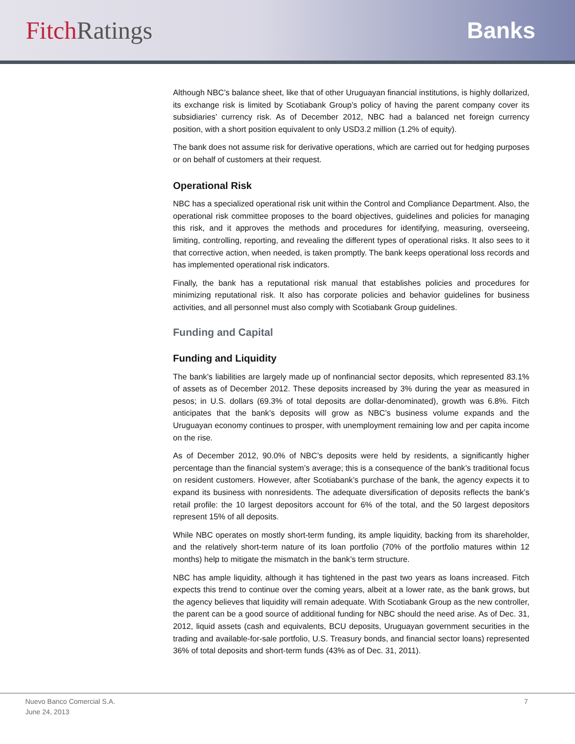Fitch Ratings Banks
Although NBC’s balance sheet, like that of other Uruguayan financial institutions, is highly dollarized, its exchange risk is limited by Scotiabank Group’s policy of having the parent company cover its subsidiaries’ currency risk. As of December 2012, NBC had a balanced net foreign currency position, with a short position equivalent to only USD3.2 million (1.2% of equity).
The bank does not assume risk for derivative operations, which are carried out for hedging purposes or on behalf of customers at their request.
Operational Risk
NBC has a specialized operational risk unit within the Control and Compliance Department. Also, the operational risk committee proposes to the board objectives, guidelines and policies for managing this risk, and it approves the methods and procedures for identifying, measuring, overseeing, limiting, controlling, reporting, and revealing the different types of operational risks. It also sees to it that corrective action, when needed, is taken promptly. The bank keeps operational loss records and has implemented operational risk indicators.
Finally, the bank has a reputational risk manual that establishes policies and procedures for minimizing reputational risk. It also has corporate policies and behavior guidelines for business activities, and all personnel must also comply with Scotiabank Group guidelines.
Funding and Capital
Funding and Liquidity
The bank’s liabilities are largely made up of nonfinancial sector deposits, which represented 83.1% of assets as of December 2012. These deposits increased by 3% during the year as measured in pesos; in U.S. dollars (69.3% of total deposits are dollar-denominated), growth was 6.8%. Fitch anticipates that the bank’s deposits will grow as NBC’s business volume expands and the Uruguayan economy continues to prosper, with unemployment remaining low and per capita income on the rise.
As of December 2012, 90.0% of NBC’s deposits were held by residents, a significantly higher percentage than the financial system’s average; this is a consequence of the bank’s traditional focus on resident customers. However, after Scotiabank’s purchase of the bank, the agency expects it to expand its business with nonresidents. The adequate diversification of deposits reflects the bank’s retail profile: the 10 largest depositors account for 6% of the total, and the 50 largest depositors represent 15% of all deposits.
While NBC operates on mostly short-term funding, its ample liquidity, backing from its shareholder, and the relatively short-term nature of its loan portfolio (70% of the portfolio matures within 12 months) help to mitigate the mismatch in the bank’s term structure.
NBC has ample liquidity, although it has tightened in the past two years as loans increased. Fitch expects this trend to continue over the coming years, albeit at a lower rate, as the bank grows, but the agency believes that liquidity will remain adequate. With Scotiabank Group as the new controller, the parent can be a good source of additional funding for NBC should the need arise. As of Dec. 31, 2012, liquid assets (cash and equivalents, BCU deposits, Uruguayan government securities in the trading and available-for-sale portfolio, U.S. Treasury bonds, and financial sector loans) represented 36% of total deposits and short-term funds (43% as of Dec. 31, 2011).
Nuevo Banco Comercial S.A.
June 24, 2013
7